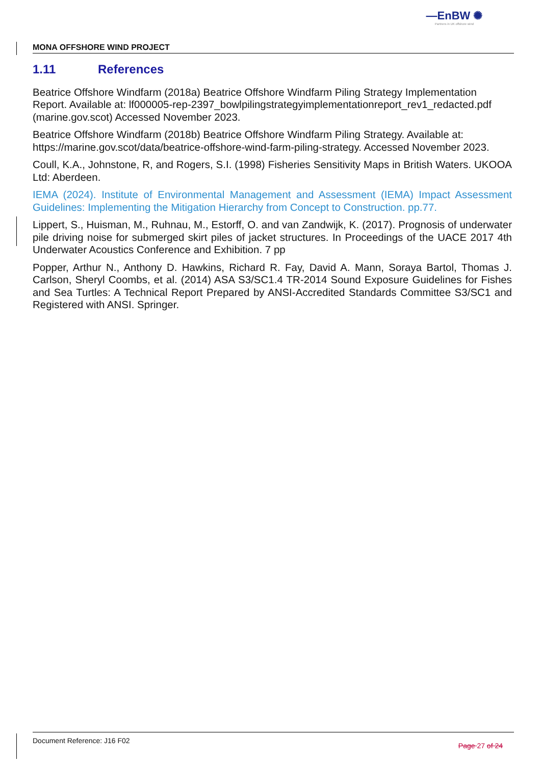—EnBW ✺
Partners in UK offshore wind
MONA OFFSHORE WIND PROJECT
1.11 References
Beatrice Offshore Windfarm (2018a) Beatrice Offshore Windfarm Piling Strategy Implementation Report. Available at: lf000005-rep-2397_bowlpilingstrategyimplementationreport_rev1_redacted.pdf (marine.gov.scot) Accessed November 2023.
Beatrice Offshore Windfarm (2018b) Beatrice Offshore Windfarm Piling Strategy. Available at: https://marine.gov.scot/data/beatrice-offshore-wind-farm-piling-strategy. Accessed November 2023.
Coull, K.A., Johnstone, R, and Rogers, S.I. (1998) Fisheries Sensitivity Maps in British Waters. UKOOA Ltd: Aberdeen.
IEMA (2024). Institute of Environmental Management and Assessment (IEMA) Impact Assessment Guidelines: Implementing the Mitigation Hierarchy from Concept to Construction. pp.77.
Lippert, S., Huisman, M., Ruhnau, M., Estorff, O. and van Zandwijk, K. (2017). Prognosis of underwater pile driving noise for submerged skirt piles of jacket structures. In Proceedings of the UACE 2017 4th Underwater Acoustics Conference and Exhibition. 7 pp
Popper, Arthur N., Anthony D. Hawkins, Richard R. Fay, David A. Mann, Soraya Bartol, Thomas J. Carlson, Sheryl Coombs, et al. (2014) ASA S3/SC1.4 TR-2014 Sound Exposure Guidelines for Fishes and Sea Turtles: A Technical Report Prepared by ANSI-Accredited Standards Committee S3/SC1 and Registered with ANSI. Springer.
Page 27 of 24 Document Reference: J16 F02